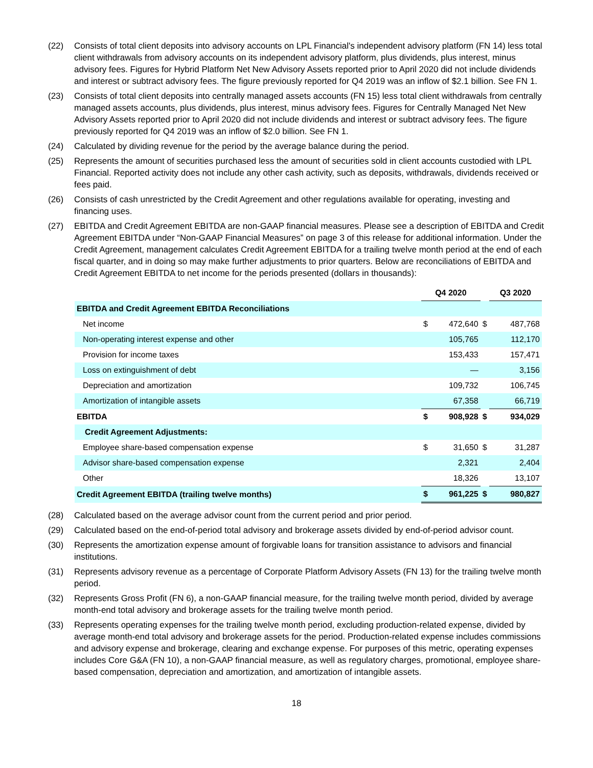(22) Consists of total client deposits into advisory accounts on LPL Financial's independent advisory platform (FN 14) less total client withdrawals from advisory accounts on its independent advisory platform, plus dividends, plus interest, minus advisory fees. Figures for Hybrid Platform Net New Advisory Assets reported prior to April 2020 did not include dividends and interest or subtract advisory fees. The figure previously reported for Q4 2019 was an inflow of $2.1 billion. See FN 1.
(23) Consists of total client deposits into centrally managed assets accounts (FN 15) less total client withdrawals from centrally managed assets accounts, plus dividends, plus interest, minus advisory fees. Figures for Centrally Managed Net New Advisory Assets reported prior to April 2020 did not include dividends and interest or subtract advisory fees. The figure previously reported for Q4 2019 was an inflow of $2.0 billion. See FN 1.
(24) Calculated by dividing revenue for the period by the average balance during the period.
(25) Represents the amount of securities purchased less the amount of securities sold in client accounts custodied with LPL Financial. Reported activity does not include any other cash activity, such as deposits, withdrawals, dividends received or fees paid.
(26) Consists of cash unrestricted by the Credit Agreement and other regulations available for operating, investing and financing uses.
(27) EBITDA and Credit Agreement EBITDA are non-GAAP financial measures. Please see a description of EBITDA and Credit Agreement EBITDA under “Non-GAAP Financial Measures” on page 3 of this release for additional information. Under the Credit Agreement, management calculates Credit Agreement EBITDA for a trailing twelve month period at the end of each fiscal quarter, and in doing so may make further adjustments to prior quarters. Below are reconciliations of EBITDA and Credit Agreement EBITDA to net income for the periods presented (dollars in thousands):
| | Q4 2020 | | | Q3 2020 | |
| --- | --- | --- | --- | --- | --- |
| EBITDA and Credit Agreement EBITDA Reconciliations | | | | | |
| Net income | $ | 472,640 | $ | | 487,768 |
| Non-operating interest expense and other | | 105,765 | | | 112,170 |
| Provision for income taxes | | 153,433 | | | 157,471 |
| Loss on extinguishment of debt | | — | | | 3,156 |
| Depreciation and amortization | | 109,732 | | | 106,745 |
| Amortization of intangible assets | | 67,358 | | | 66,719 |
| EBITDA | $ | 908,928 | $ | | 934,029 |
| Credit Agreement Adjustments: | | | | | |
| Employee share-based compensation expense | $ | 31,650 | $ | | 31,287 |
| Advisor share-based compensation expense | | 2,321 | | | 2,404 |
| Other | | 18,326 | | | 13,107 |
| Credit Agreement EBITDA (trailing twelve months) | $ | 961,225 | $ | | 980,827 |
(28) Calculated based on the average advisor count from the current period and prior period.
(29) Calculated based on the end-of-period total advisory and brokerage assets divided by end-of-period advisor count.
(30) Represents the amortization expense amount of forgivable loans for transition assistance to advisors and financial institutions.
(31) Represents advisory revenue as a percentage of Corporate Platform Advisory Assets (FN 13) for the trailing twelve month period.
(32) Represents Gross Profit (FN 6), a non-GAAP financial measure, for the trailing twelve month period, divided by average month-end total advisory and brokerage assets for the trailing twelve month period.
(33) Represents operating expenses for the trailing twelve month period, excluding production-related expense, divided by average month-end total advisory and brokerage assets for the period. Production-related expense includes commissions and advisory expense and brokerage, clearing and exchange expense. For purposes of this metric, operating expenses includes Core G&A (FN 10), a non-GAAP financial measure, as well as regulatory charges, promotional, employee share-based compensation, depreciation and amortization, and amortization of intangible assets.
18